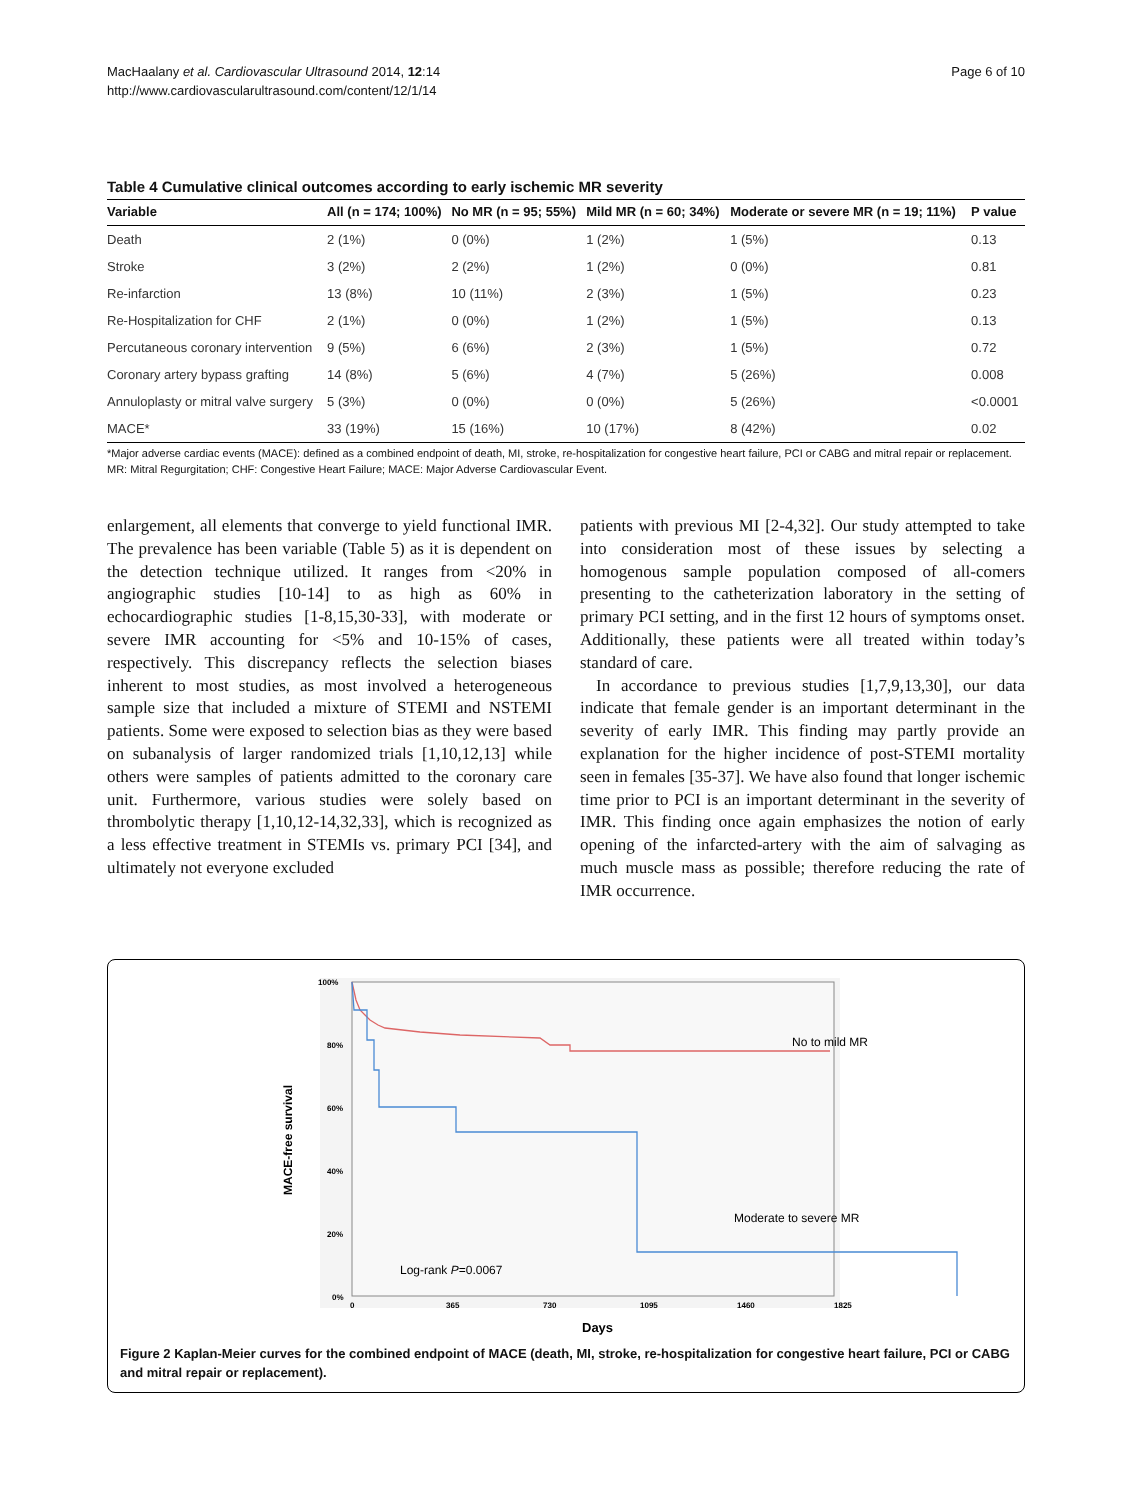MacHaalany et al. Cardiovascular Ultrasound 2014, 12:14
http://www.cardiovascularultrasound.com/content/12/1/14
Page 6 of 10
Table 4 Cumulative clinical outcomes according to early ischemic MR severity
| Variable | All (n = 174; 100%) | No MR (n = 95; 55%) | Mild MR (n = 60; 34%) | Moderate or severe MR (n = 19; 11%) | P value |
| --- | --- | --- | --- | --- | --- |
| Death | 2 (1%) | 0 (0%) | 1 (2%) | 1 (5%) | 0.13 |
| Stroke | 3 (2%) | 2 (2%) | 1 (2%) | 0 (0%) | 0.81 |
| Re-infarction | 13 (8%) | 10 (11%) | 2 (3%) | 1 (5%) | 0.23 |
| Re-Hospitalization for CHF | 2 (1%) | 0 (0%) | 1 (2%) | 1 (5%) | 0.13 |
| Percutaneous coronary intervention | 9 (5%) | 6 (6%) | 2 (3%) | 1 (5%) | 0.72 |
| Coronary artery bypass grafting | 14 (8%) | 5 (6%) | 4 (7%) | 5 (26%) | 0.008 |
| Annuloplasty or mitral valve surgery | 5 (3%) | 0 (0%) | 0 (0%) | 5 (26%) | <0.0001 |
| MACE* | 33 (19%) | 15 (16%) | 10 (17%) | 8 (42%) | 0.02 |
*Major adverse cardiac events (MACE): defined as a combined endpoint of death, MI, stroke, re-hospitalization for congestive heart failure, PCI or CABG and mitral repair or replacement.
MR: Mitral Regurgitation; CHF: Congestive Heart Failure; MACE: Major Adverse Cardiovascular Event.
enlargement, all elements that converge to yield functional IMR. The prevalence has been variable (Table 5) as it is dependent on the detection technique utilized. It ranges from <20% in angiographic studies [10-14] to as high as 60% in echocardiographic studies [1-8,15,30-33], with moderate or severe IMR accounting for <5% and 10-15% of cases, respectively. This discrepancy reflects the selection biases inherent to most studies, as most involved a heterogeneous sample size that included a mixture of STEMI and NSTEMI patients. Some were exposed to selection bias as they were based on subanalysis of larger randomized trials [1,10,12,13] while others were samples of patients admitted to the coronary care unit. Furthermore, various studies were solely based on thrombolytic therapy [1,10,12-14,32,33], which is recognized as a less effective treatment in STEMIs vs. primary PCI [34], and ultimately not everyone excluded
patients with previous MI [2-4,32]. Our study attempted to take into consideration most of these issues by selecting a homogenous sample population composed of all-comers presenting to the catheterization laboratory in the setting of primary PCI setting, and in the first 12 hours of symptoms onset. Additionally, these patients were all treated within today’s standard of care.
In accordance to previous studies [1,7,9,13,30], our data indicate that female gender is an important determinant in the severity of early IMR. This finding may partly provide an explanation for the higher incidence of post-STEMI mortality seen in females [35-37]. We have also found that longer ischemic time prior to PCI is an important determinant in the severity of IMR. This finding once again emphasizes the notion of early opening of the infarcted-artery with the aim of salvaging as much muscle mass as possible; therefore reducing the rate of IMR occurrence.
100%
80%
60%
40%
20%
0%
0
365
730
1095
1460
1825
MACE-free survival
Days
No to mild MR
Moderate to severe MR
Log-rank P=0.0067
Figure 2 Kaplan-Meier curves for the combined endpoint of MACE (death, MI, stroke, re-hospitalization for congestive heart failure, PCI or CABG and mitral repair or replacement).